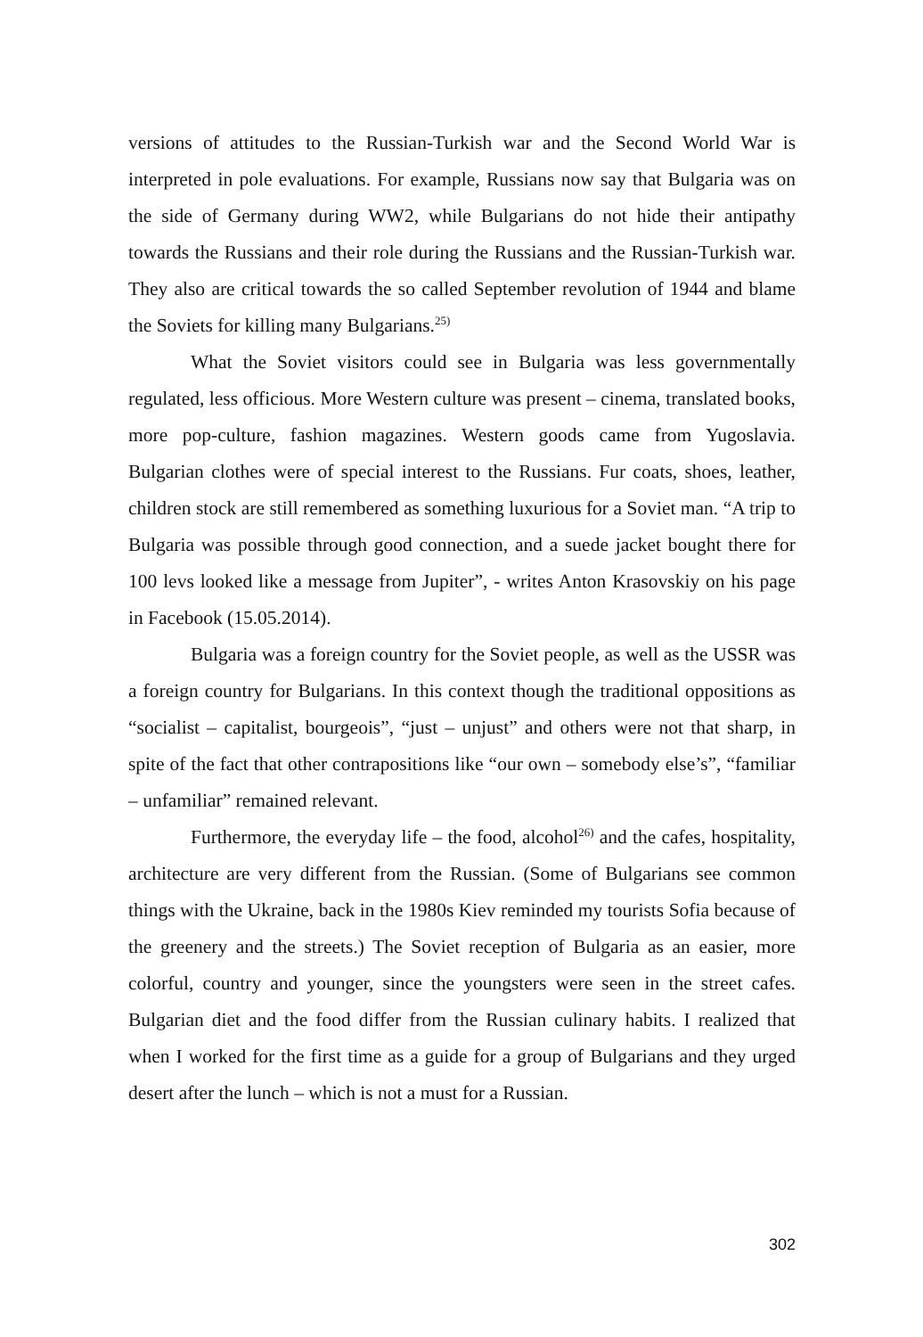versions of attitudes to the Russian-Turkish war and the Second World War is interpreted in pole evaluations. For example, Russians now say that Bulgaria was on the side of Germany during WW2, while Bulgarians do not hide their antipathy towards the Russians and their role during the Russians and the Russian-Turkish war. They also are critical towards the so called September revolution of 1944 and blame the Soviets for killing many Bulgarians.<sup>25)</sup>
What the Soviet visitors could see in Bulgaria was less governmentally regulated, less officious. More Western culture was present – cinema, translated books, more pop-culture, fashion magazines. Western goods came from Yugoslavia. Bulgarian clothes were of special interest to the Russians. Fur coats, shoes, leather, children stock are still remembered as something luxurious for a Soviet man. “A trip to Bulgaria was possible through good connection, and a suede jacket bought there for 100 levs looked like a message from Jupiter”, - writes Anton Krasovskiy on his page in Facebook (15.05.2014).
Bulgaria was a foreign country for the Soviet people, as well as the USSR was a foreign country for Bulgarians. In this context though the traditional oppositions as “socialist – capitalist, bourgeois”, “just – unjust” and others were not that sharp, in spite of the fact that other contrapositions like “our own – somebody else’s”, “familiar – unfamiliar” remained relevant.
Furthermore, the everyday life – the food, alcohol<sup>26)</sup> and the cafes, hospitality, architecture are very different from the Russian. (Some of Bulgarians see common things with the Ukraine, back in the 1980s Kiev reminded my tourists Sofia because of the greenery and the streets.) The Soviet reception of Bulgaria as an easier, more colorful, country and younger, since the youngsters were seen in the street cafes. Bulgarian diet and the food differ from the Russian culinary habits. I realized that when I worked for the first time as a guide for a group of Bulgarians and they urged desert after the lunch – which is not a must for a Russian.
302